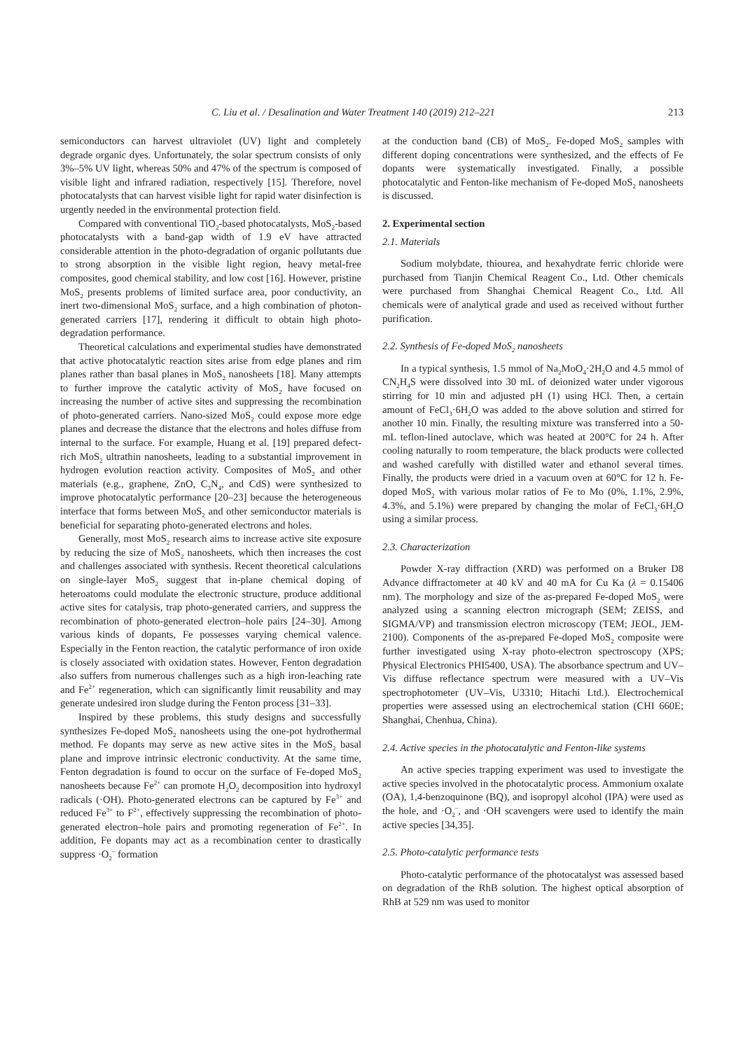C. Liu et al. / Desalination and Water Treatment 140 (2019) 212–221 213
semiconductors can harvest ultraviolet (UV) light and completely degrade organic dyes. Unfortunately, the solar spectrum consists of only 3%–5% UV light, whereas 50% and 47% of the spectrum is composed of visible light and infrared radiation, respectively [15]. Therefore, novel photocatalysts that can harvest visible light for rapid water disinfection is urgently needed in the environmental protection field.
Compared with conventional TiO<sub>2</sub>-based photocatalysts, MoS<sub>2</sub>-based photocatalysts with a band-gap width of 1.9 eV have attracted considerable attention in the photo-degradation of organic pollutants due to strong absorption in the visible light region, heavy metal-free composites, good chemical stability, and low cost [16]. However, pristine MoS<sub>2</sub> presents problems of limited surface area, poor conductivity, an inert two-dimensional MoS<sub>2</sub> surface, and a high combination of photon-generated carriers [17], rendering it difficult to obtain high photo-degradation performance.
Theoretical calculations and experimental studies have demonstrated that active photocatalytic reaction sites arise from edge planes and rim planes rather than basal planes in MoS<sub>2</sub> nanosheets [18]. Many attempts to further improve the catalytic activity of MoS<sub>2</sub> have focused on increasing the number of active sites and suppressing the recombination of photo-generated carriers. Nano-sized MoS<sub>2</sub> could expose more edge planes and decrease the distance that the electrons and holes diffuse from internal to the surface. For example, Huang et al. [19] prepared defect-rich MoS<sub>2</sub> ultrathin nanosheets, leading to a substantial improvement in hydrogen evolution reaction activity. Composites of MoS<sub>2</sub> and other materials (e.g., graphene, ZnO, C<sub>3</sub>N<sub>4</sub>, and CdS) were synthesized to improve photocatalytic performance [20–23] because the heterogeneous interface that forms between MoS<sub>2</sub> and other semiconductor materials is beneficial for separating photo-generated electrons and holes.
Generally, most MoS<sub>2</sub> research aims to increase active site exposure by reducing the size of MoS<sub>2</sub> nanosheets, which then increases the cost and challenges associated with synthesis. Recent theoretical calculations on single-layer MoS<sub>2</sub> suggest that in-plane chemical doping of heteroatoms could modulate the electronic structure, produce additional active sites for catalysis, trap photo-generated carriers, and suppress the recombination of photo-generated electron–hole pairs [24–30]. Among various kinds of dopants, Fe possesses varying chemical valence. Especially in the Fenton reaction, the catalytic performance of iron oxide is closely associated with oxidation states. However, Fenton degradation also suffers from numerous challenges such as a high iron-leaching rate and Fe<sup>2+</sup> regeneration, which can significantly limit reusability and may generate undesired iron sludge during the Fenton process [31–33].
Inspired by these problems, this study designs and successfully synthesizes Fe-doped MoS<sub>2</sub> nanosheets using the one-pot hydrothermal method. Fe dopants may serve as new active sites in the MoS<sub>2</sub> basal plane and improve intrinsic electronic conductivity. At the same time, Fenton degradation is found to occur on the surface of Fe-doped MoS<sub>2</sub> nanosheets because Fe<sup>2+</sup> can promote H<sub>2</sub>O<sub>2</sub> decomposition into hydroxyl radicals (·OH). Photo-generated electrons can be captured by Fe<sup>3+</sup> and reduced Fe<sup>3+</sup> to F<sup>2+</sup>, effectively suppressing the recombination of photo-generated electron–hole pairs and promoting regeneration of Fe<sup>2+</sup>. In addition, Fe dopants may act as a recombination center to drastically suppress ·O<sub>2</sub><sup>–</sup> formation
at the conduction band (CB) of MoS<sub>2</sub>. Fe-doped MoS<sub>2</sub> samples with different doping concentrations were synthesized, and the effects of Fe dopants were systematically investigated. Finally, a possible photocatalytic and Fenton-like mechanism of Fe-doped MoS<sub>2</sub> nanosheets is discussed.
2. Experimental section
2.1. Materials
Sodium molybdate, thiourea, and hexahydrate ferric chloride were purchased from Tianjin Chemical Reagent Co., Ltd. Other chemicals were purchased from Shanghai Chemical Reagent Co., Ltd. All chemicals were of analytical grade and used as received without further purification.
2.2. Synthesis of Fe-doped MoS<sub>2</sub> nanosheets
In a typical synthesis, 1.5 mmol of Na<sub>2</sub>MoO<sub>4</sub>·2H<sub>2</sub>O and 4.5 mmol of CN<sub>2</sub>H<sub>4</sub>S were dissolved into 30 mL of deionized water under vigorous stirring for 10 min and adjusted pH (1) using HCl. Then, a certain amount of FeCl<sub>3</sub>·6H<sub>2</sub>O was added to the above solution and stirred for another 10 min. Finally, the resulting mixture was transferred into a 50-mL teflon-lined autoclave, which was heated at 200°C for 24 h. After cooling naturally to room temperature, the black products were collected and washed carefully with distilled water and ethanol several times. Finally, the products were dried in a vacuum oven at 60°C for 12 h. Fe-doped MoS<sub>2</sub> with various molar ratios of Fe to Mo (0%, 1.1%, 2.9%, 4.3%, and 5.1%) were prepared by changing the molar of FeCl<sub>3</sub>·6H<sub>2</sub>O using a similar process.
2.3. Characterization
Powder X-ray diffraction (XRD) was performed on a Bruker D8 Advance diffractometer at 40 kV and 40 mA for Cu Ka (λ = 0.15406 nm). The morphology and size of the as-prepared Fe-doped MoS<sub>2</sub> were analyzed using a scanning electron micrograph (SEM; ZEISS, and SIGMA/VP) and transmission electron microscopy (TEM; JEOL, JEM-2100). Components of the as-prepared Fe-doped MoS<sub>2</sub> composite were further investigated using X-ray photo-electron spectroscopy (XPS; Physical Electronics PHI5400, USA). The absorbance spectrum and UV–Vis diffuse reflectance spectrum were measured with a UV–Vis spectrophotometer (UV–Vis, U3310; Hitachi Ltd.). Electrochemical properties were assessed using an electrochemical station (CHI 660E; Shanghai, Chenhua, China).
2.4. Active species in the photocatalytic and Fenton-like systems
An active species trapping experiment was used to investigate the active species involved in the photocatalytic process. Ammonium oxalate (OA), 1,4-benzoquinone (BQ), and isopropyl alcohol (IPA) were used as the hole, and ·O<sub>2</sub><sup>–</sup>, and ·OH scavengers were used to identify the main active species [34,35].
2.5. Photo-catalytic performance tests
Photo-catalytic performance of the photocatalyst was assessed based on degradation of the RhB solution. The highest optical absorption of RhB at 529 nm was used to monitor